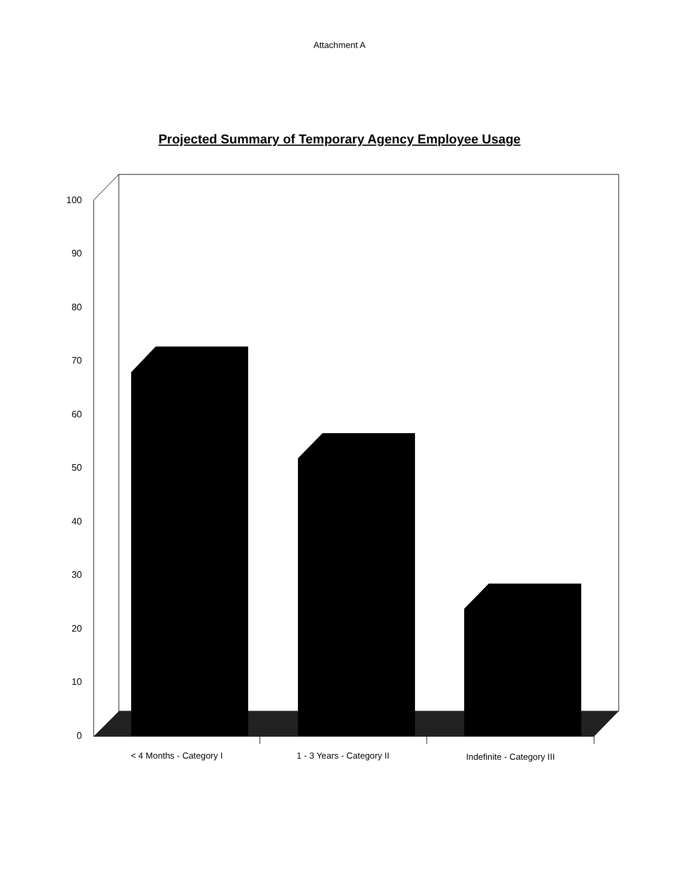Attachment A
Projected Summary of Temporary Agency Employee Usage
100
90
80
70
60
50
40
30
20
10
0
< 4 Months - Category I
1 - 3 Years - Category II
Indefinite - Category III